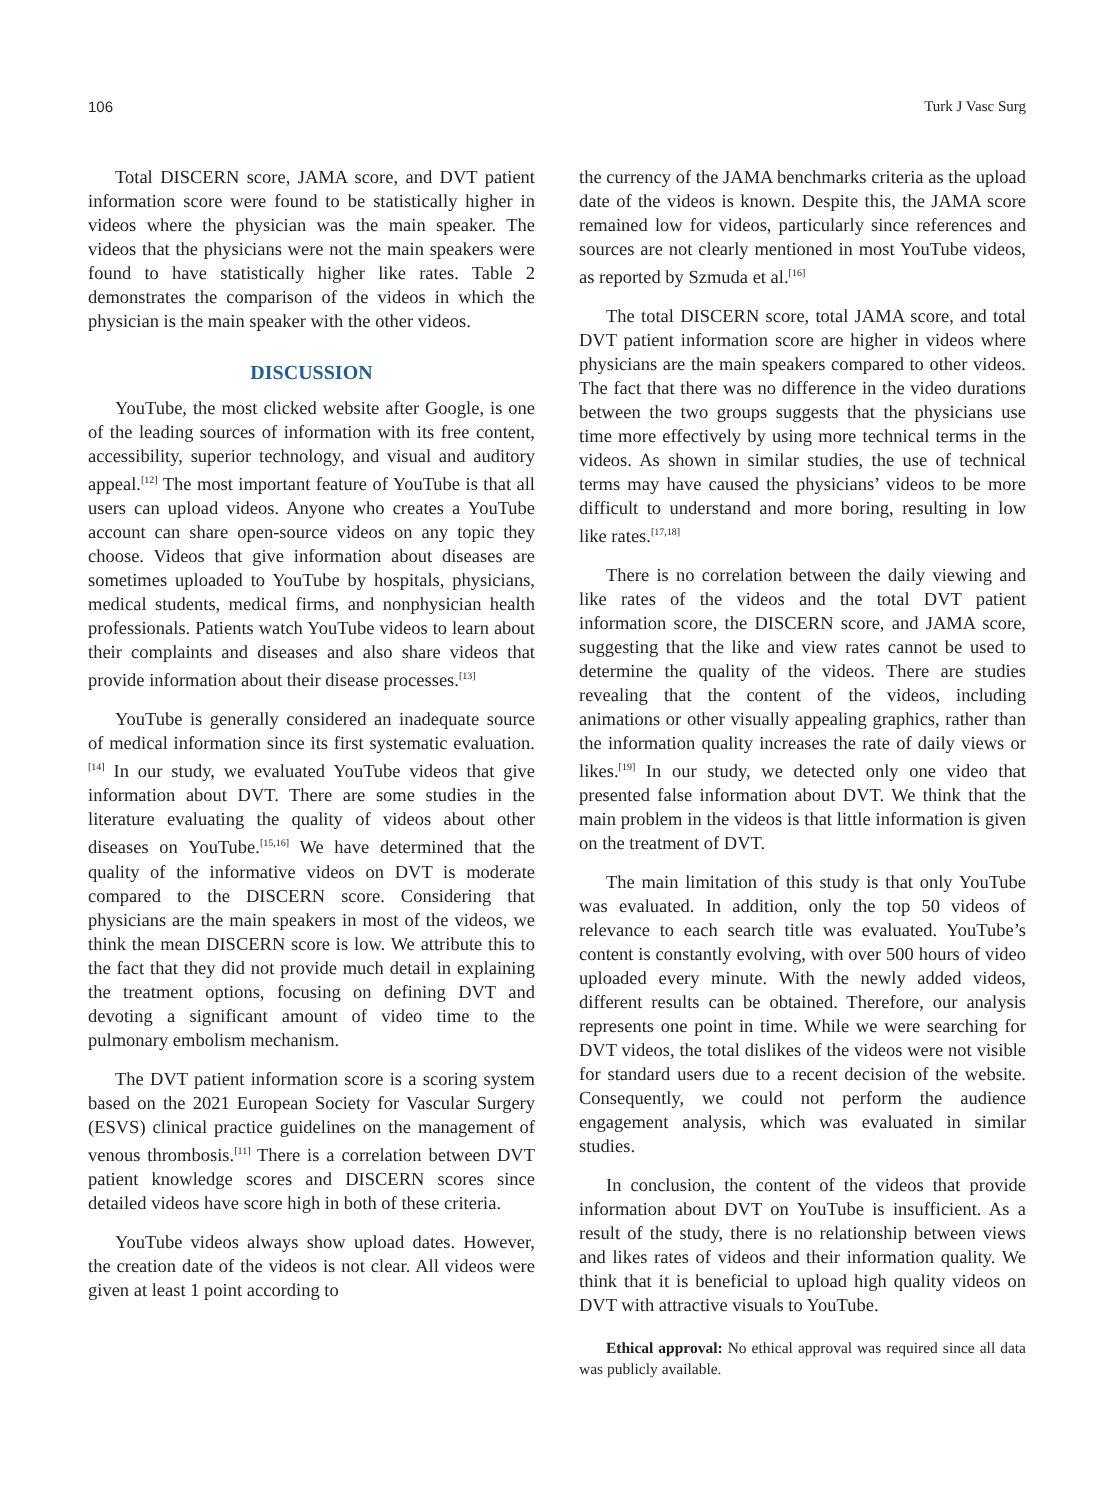106 Turk J Vasc Surg
Total DISCERN score, JAMA score, and DVT patient information score were found to be statistically higher in videos where the physician was the main speaker. The videos that the physicians were not the main speakers were found to have statistically higher like rates. Table 2 demonstrates the comparison of the videos in which the physician is the main speaker with the other videos.
DISCUSSION
YouTube, the most clicked website after Google, is one of the leading sources of information with its free content, accessibility, superior technology, and visual and auditory appeal.<sup>[12]</sup> The most important feature of YouTube is that all users can upload videos. Anyone who creates a YouTube account can share open-source videos on any topic they choose. Videos that give information about diseases are sometimes uploaded to YouTube by hospitals, physicians, medical students, medical firms, and nonphysician health professionals. Patients watch YouTube videos to learn about their complaints and diseases and also share videos that provide information about their disease processes.<sup>[13]</sup>
YouTube is generally considered an inadequate source of medical information since its first systematic evaluation.<sup>[14]</sup> In our study, we evaluated YouTube videos that give information about DVT. There are some studies in the literature evaluating the quality of videos about other diseases on YouTube.<sup>[15,16]</sup> We have determined that the quality of the informative videos on DVT is moderate compared to the DISCERN score. Considering that physicians are the main speakers in most of the videos, we think the mean DISCERN score is low. We attribute this to the fact that they did not provide much detail in explaining the treatment options, focusing on defining DVT and devoting a significant amount of video time to the pulmonary embolism mechanism.
The DVT patient information score is a scoring system based on the 2021 European Society for Vascular Surgery (ESVS) clinical practice guidelines on the management of venous thrombosis.<sup>[11]</sup> There is a correlation between DVT patient knowledge scores and DISCERN scores since detailed videos have score high in both of these criteria.
YouTube videos always show upload dates. However, the creation date of the videos is not clear. All videos were given at least 1 point according to
the currency of the JAMA benchmarks criteria as the upload date of the videos is known. Despite this, the JAMA score remained low for videos, particularly since references and sources are not clearly mentioned in most YouTube videos, as reported by Szmuda et al.<sup>[16]</sup>
The total DISCERN score, total JAMA score, and total DVT patient information score are higher in videos where physicians are the main speakers compared to other videos. The fact that there was no difference in the video durations between the two groups suggests that the physicians use time more effectively by using more technical terms in the videos. As shown in similar studies, the use of technical terms may have caused the physicians’ videos to be more difficult to understand and more boring, resulting in low like rates.<sup>[17,18]</sup>
There is no correlation between the daily viewing and like rates of the videos and the total DVT patient information score, the DISCERN score, and JAMA score, suggesting that the like and view rates cannot be used to determine the quality of the videos. There are studies revealing that the content of the videos, including animations or other visually appealing graphics, rather than the information quality increases the rate of daily views or likes.<sup>[19]</sup> In our study, we detected only one video that presented false information about DVT. We think that the main problem in the videos is that little information is given on the treatment of DVT.
The main limitation of this study is that only YouTube was evaluated. In addition, only the top 50 videos of relevance to each search title was evaluated. YouTube’s content is constantly evolving, with over 500 hours of video uploaded every minute. With the newly added videos, different results can be obtained. Therefore, our analysis represents one point in time. While we were searching for DVT videos, the total dislikes of the videos were not visible for standard users due to a recent decision of the website. Consequently, we could not perform the audience engagement analysis, which was evaluated in similar studies.
In conclusion, the content of the videos that provide information about DVT on YouTube is insufficient. As a result of the study, there is no relationship between views and likes rates of videos and their information quality. We think that it is beneficial to upload high quality videos on DVT with attractive visuals to YouTube.
Ethical approval: No ethical approval was required since all data was publicly available.